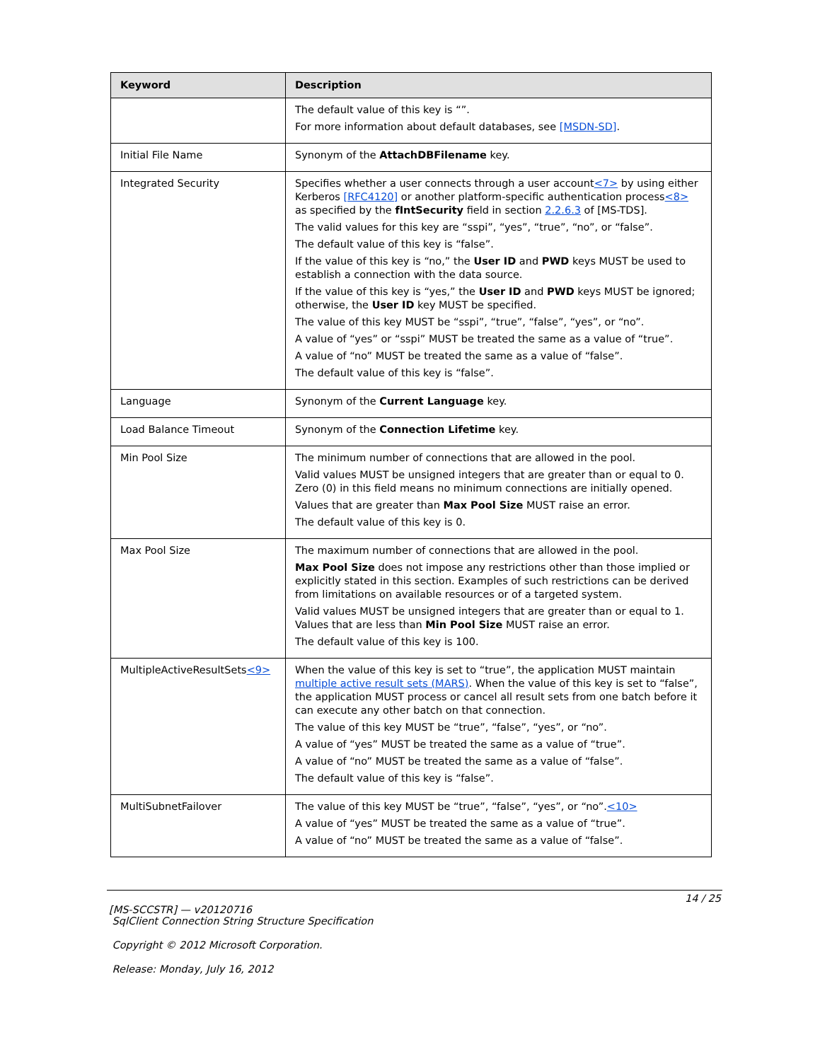| Keyword | Description |
| --- | --- |
| | The default value of this key is “”. For more information about default databases, see [MSDN-SD] . |
| Initial File Name | Synonym of the AttachDBFilename key. |
| Integrated Security | Specifies whether a user connects through a user account <7> by using either Kerberos [RFC4120] or another platform-specific authentication process <8> as specified by the fIntSecurity field in section 2.2.6.3 of [MS-TDS]. The valid values for this key are “sspi”, “yes”, “true”, “no”, or “false”. The default value of this key is “false”. If the value of this key is “no,” the User ID and PWD keys MUST be used to establish a connection with the data source. If the value of this key is “yes,” the User ID and PWD keys MUST be ignored; otherwise, the User ID key MUST be specified. The value of this key MUST be “sspi”, “true”, “false”, “yes”, or “no”. A value of “yes” or “sspi” MUST be treated the same as a value of “true”. A value of “no” MUST be treated the same as a value of “false”. The default value of this key is “false”. |
| Language | Synonym of the Current Language key. |
| Load Balance Timeout | Synonym of the Connection Lifetime key. |
| Min Pool Size | The minimum number of connections that are allowed in the pool. Valid values MUST be unsigned integers that are greater than or equal to 0. Zero (0) in this field means no minimum connections are initially opened. Values that are greater than Max Pool Size MUST raise an error. The default value of this key is 0. |
| Max Pool Size | The maximum number of connections that are allowed in the pool. Max Pool Size does not impose any restrictions other than those implied or explicitly stated in this section. Examples of such restrictions can be derived from limitations on available resources or of a targeted system. Valid values MUST be unsigned integers that are greater than or equal to 1. Values that are less than Min Pool Size MUST raise an error. The default value of this key is 100. |
| MultipleActiveResultSets <9> | When the value of this key is set to “true”, the application MUST maintain multiple active result sets (MARS) . When the value of this key is set to “false”, the application MUST process or cancel all result sets from one batch before it can execute any other batch on that connection. The value of this key MUST be “true”, “false”, “yes”, or “no”. A value of “yes” MUST be treated the same as a value of “true”. A value of “no” MUST be treated the same as a value of “false”. The default value of this key is “false”. |
| MultiSubnetFailover | The value of this key MUST be “true”, “false”, “yes”, or “no”. <10> A value of “yes” MUST be treated the same as a value of “true”. A value of “no” MUST be treated the same as a value of “false”. |
14 / 25
[MS-SCCSTR] — v20120716
SqlClient Connection String Structure Specification
Copyright © 2012 Microsoft Corporation.
Release: Monday, July 16, 2012